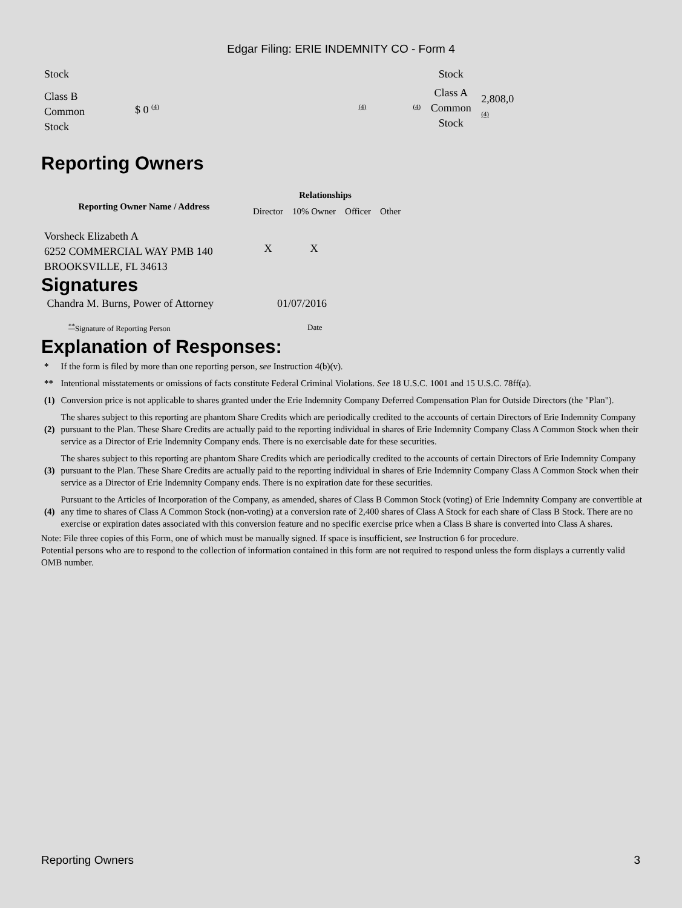Edgar Filing: ERIE INDEMNITY CO - Form 4
| Stock | | | | Stock | |
| Class B Common Stock | $ 0 <sup>(4)</sup> | <sup>(4)</sup> | <sup>(4)</sup> | Class A Common Stock | 2,808,0 <sup>(4)</sup> |
Reporting Owners
| Reporting Owner Name / Address | Relationships | | | |
| --- | --- | --- | --- | --- |
| | Director | 10% Owner | Officer | Other |
| Vorsheck Elizabeth A 6252 COMMERCIAL WAY PMB 140 BROOKSVILLE, FL 34613 | X | X | | |
Signatures
| Chandra M. Burns, Power of Attorney | 01/07/2016 |
| <sup>**</sup> Signature of Reporting Person | Date |
Explanation of Responses:
| * | If the form is filed by more than one reporting person, see Instruction 4(b)(v). |
| ** | Intentional misstatements or omissions of facts constitute Federal Criminal Violations. See 18 U.S.C. 1001 and 15 U.S.C. 78ff(a). |
| (1) | Conversion price is not applicable to shares granted under the Erie Indemnity Company Deferred Compensation Plan for Outside Directors (the "Plan"). |
| (2) | The shares subject to this reporting are phantom Share Credits which are periodically credited to the accounts of certain Directors of Erie Indemnity Company pursuant to the Plan. These Share Credits are actually paid to the reporting individual in shares of Erie Indemnity Company Class A Common Stock when their service as a Director of Erie Indemnity Company ends. There is no exercisable date for these securities. |
| (3) | The shares subject to this reporting are phantom Share Credits which are periodically credited to the accounts of certain Directors of Erie Indemnity Company pursuant to the Plan. These Share Credits are actually paid to the reporting individual in shares of Erie Indemnity Company Class A Common Stock when their service as a Director of Erie Indemnity Company ends. There is no expiration date for these securities. |
| (4) | Pursuant to the Articles of Incorporation of the Company, as amended, shares of Class B Common Stock (voting) of Erie Indemnity Company are convertible at any time to shares of Class A Common Stock (non-voting) at a conversion rate of 2,400 shares of Class A Stock for each share of Class B Stock. There are no exercise or expiration dates associated with this conversion feature and no specific exercise price when a Class B share is converted into Class A shares. |
Note: File three copies of this Form, one of which must be manually signed. If space is insufficient, see Instruction 6 for procedure.
Potential persons who are to respond to the collection of information contained in this form are not required to respond unless the form displays a currently valid OMB number.
Reporting Owners 3